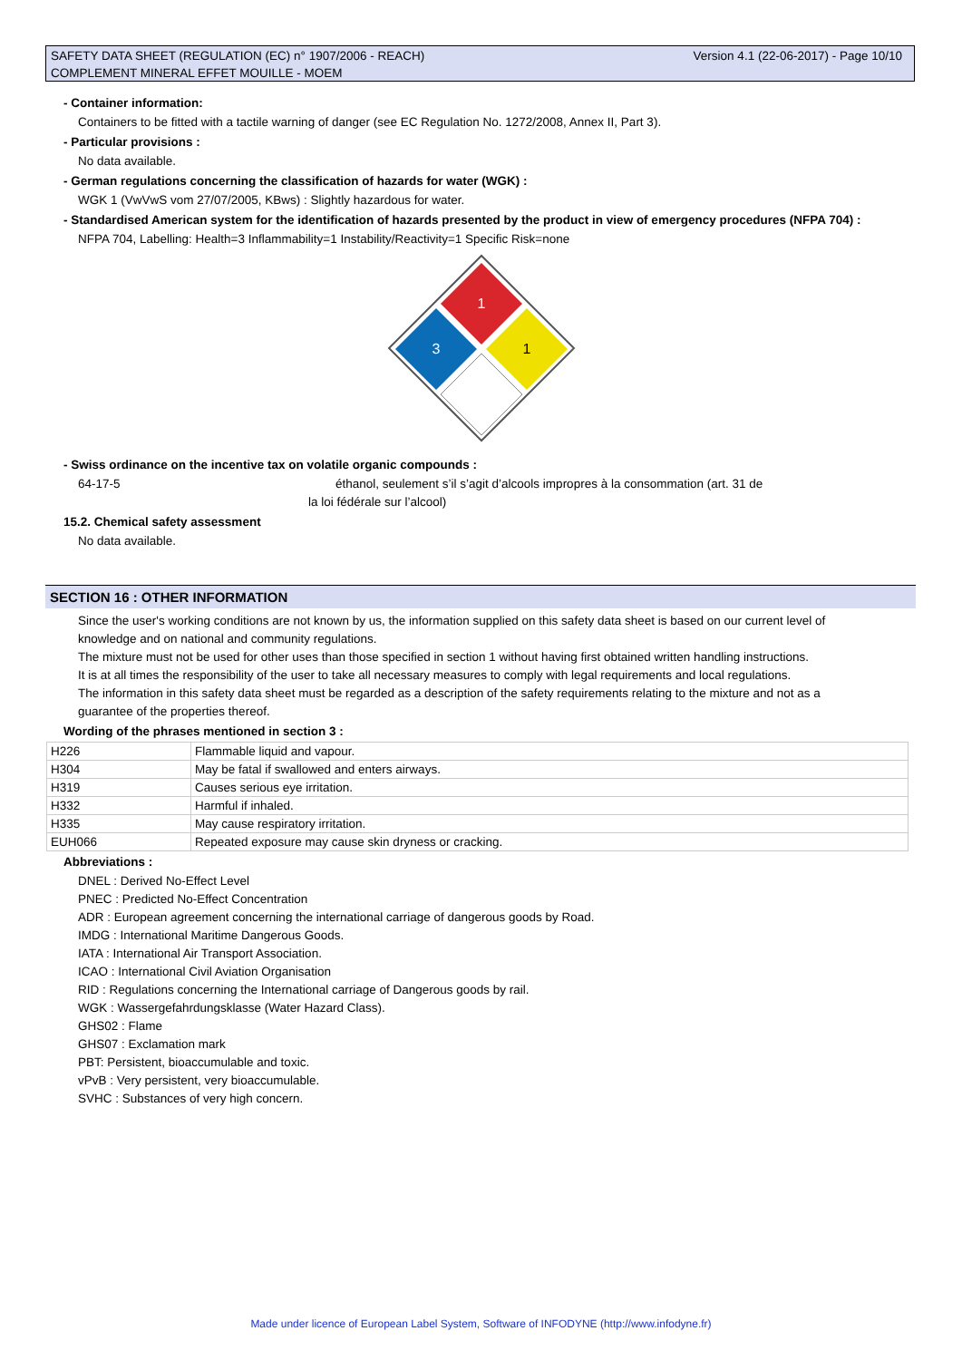Version 4.1 (22-06-2017) - Page 10/10 SAFETY DATA SHEET (REGULATION (EC) n° 1907/2006 - REACH)
COMPLEMENT MINERAL EFFET MOUILLE - MOEM
- Container information:
Containers to be fitted with a tactile warning of danger (see EC Regulation No. 1272/2008, Annex II, Part 3).
- Particular provisions :
No data available.
- German regulations concerning the classification of hazards for water (WGK) :
WGK 1 (VwVwS vom 27/07/2005, KBws) : Slightly hazardous for water.
- Standardised American system for the identification of hazards presented by the product in view of emergency procedures (NFPA 704) :
NFPA 704, Labelling: Health=3 Inflammability=1 Instability/Reactivity=1 Specific Risk=none
1
3
1
- Swiss ordinance on the incentive tax on volatile organic compounds :
64-17-5 éthanol, seulement s’il s’agit d’alcools impropres à la consommation (art. 31 de
la loi fédérale sur l’alcool)
15.2. Chemical safety assessment
No data available.
SECTION 16 : OTHER INFORMATION
Since the user's working conditions are not known by us, the information supplied on this safety data sheet is based on our current level of knowledge and on national and community regulations.
The mixture must not be used for other uses than those specified in section 1 without having first obtained written handling instructions.
It is at all times the responsibility of the user to take all necessary measures to comply with legal requirements and local regulations.
The information in this safety data sheet must be regarded as a description of the safety requirements relating to the mixture and not as a guarantee of the properties thereof.
Wording of the phrases mentioned in section 3 :
| H226 | Flammable liquid and vapour. |
| H304 | May be fatal if swallowed and enters airways. |
| H319 | Causes serious eye irritation. |
| H332 | Harmful if inhaled. |
| H335 | May cause respiratory irritation. |
| EUH066 | Repeated exposure may cause skin dryness or cracking. |
Abbreviations :
DNEL : Derived No-Effect Level
PNEC : Predicted No-Effect Concentration
ADR : European agreement concerning the international carriage of dangerous goods by Road.
IMDG : International Maritime Dangerous Goods.
IATA : International Air Transport Association.
ICAO : International Civil Aviation Organisation
RID : Regulations concerning the International carriage of Dangerous goods by rail.
WGK : Wassergefahrdungsklasse (Water Hazard Class).
GHS02 : Flame
GHS07 : Exclamation mark
PBT: Persistent, bioaccumulable and toxic.
vPvB : Very persistent, very bioaccumulable.
SVHC : Substances of very high concern.
Made under licence of European Label System, Software of INFODYNE (http://www.infodyne.fr)